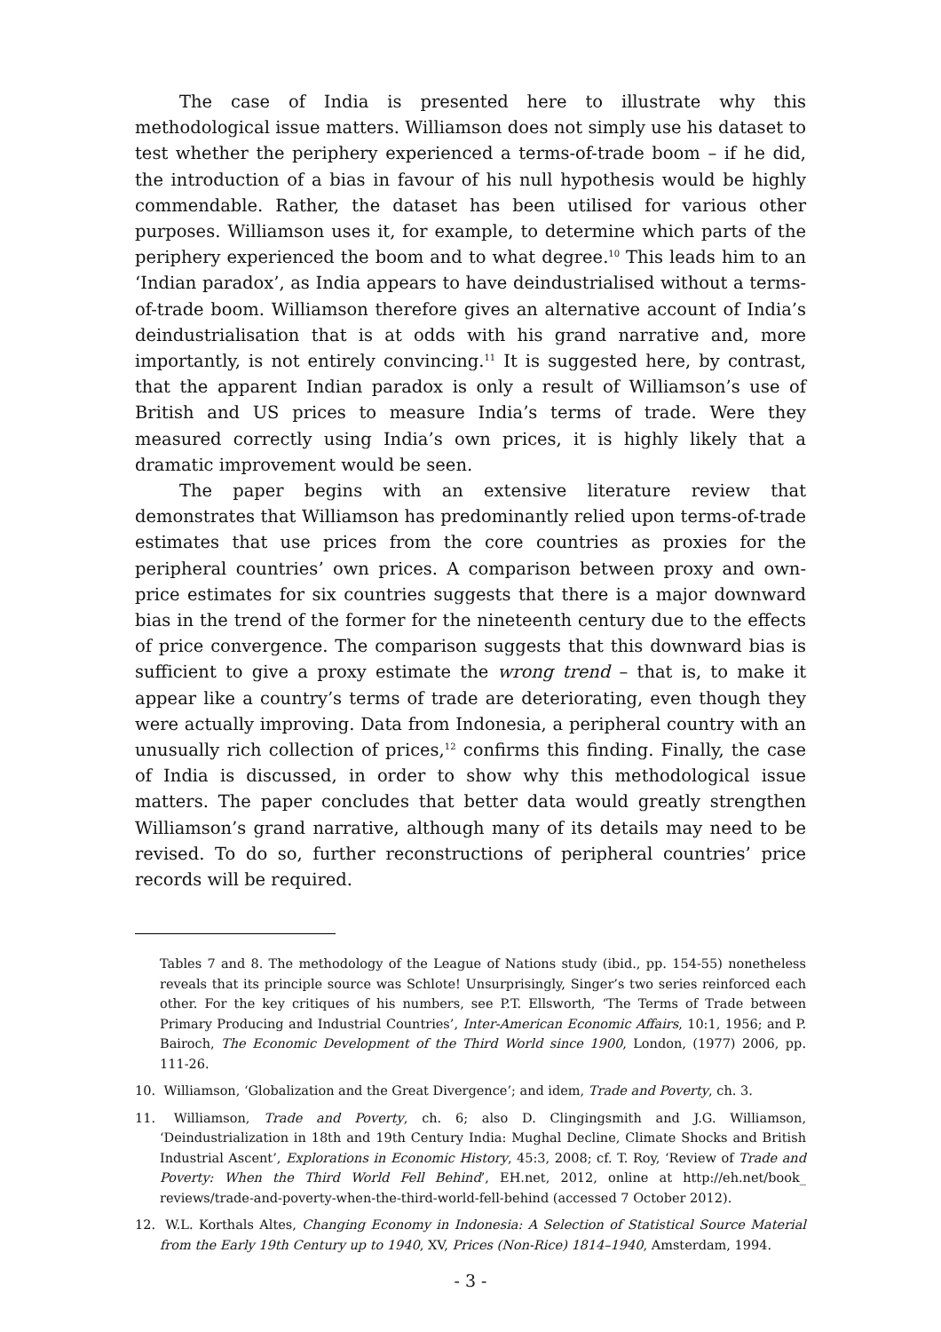The case of India is presented here to illustrate why this methodological issue matters. Williamson does not simply use his dataset to test whether the periphery experienced a terms-of-trade boom – if he did, the introduction of a bias in favour of his null hypothesis would be highly commendable. Rather, the dataset has been utilised for various other purposes. Williamson uses it, for example, to determine which parts of the periphery experienced the boom and to what degree.<sup>10</sup> This leads him to an ‘Indian paradox’, as India appears to have deindustrialised without a terms-of-trade boom. Williamson therefore gives an alternative account of India’s deindustrialisation that is at odds with his grand narrative and, more importantly, is not entirely convincing.<sup>11</sup> It is suggested here, by contrast, that the apparent Indian paradox is only a result of Williamson’s use of British and US prices to measure India’s terms of trade. Were they measured correctly using India’s own prices, it is highly likely that a dramatic improvement would be seen.
The paper begins with an extensive literature review that demonstrates that Williamson has predominantly relied upon terms-of-trade estimates that use prices from the core countries as proxies for the peripheral countries’ own prices. A comparison between proxy and own-price estimates for six countries suggests that there is a major downward bias in the trend of the former for the nineteenth century due to the effects of price convergence. The comparison suggests that this downward bias is sufficient to give a proxy estimate the wrong trend – that is, to make it appear like a country’s terms of trade are deteriorating, even though they were actually improving. Data from Indonesia, a peripheral country with an unusually rich collection of prices,<sup>12</sup> confirms this finding. Finally, the case of India is discussed, in order to show why this methodological issue matters. The paper concludes that better data would greatly strengthen Williamson’s grand narrative, although many of its details may need to be revised. To do so, further reconstructions of peripheral countries’ price records will be required.
Tables 7 and 8. The methodology of the League of Nations study (ibid., pp. 154-55) nonetheless reveals that its principle source was Schlote! Unsurprisingly, Singer’s two series reinforced each other. For the key critiques of his numbers, see P.T. Ellsworth, ‘The Terms of Trade between Primary Producing and Industrial Countries’, Inter-American Economic Affairs, 10:1, 1956; and P. Bairoch, The Economic Development of the Third World since 1900, London, (1977) 2006, pp. 111-26.
10. Williamson, ‘Globalization and the Great Divergence’; and idem, Trade and Poverty, ch. 3.
11. Williamson, Trade and Poverty, ch. 6; also D. Clingingsmith and J.G. Williamson, ‘Deindustrialization in 18th and 19th Century India: Mughal Decline, Climate Shocks and British Industrial Ascent’, Explorations in Economic History, 45:3, 2008; cf. T. Roy, ‘Review of Trade and Poverty: When the Third World Fell Behind’, EH.net, 2012, online at http://eh.net/book_ reviews/trade-and-poverty-when-the-third-world-fell-behind (accessed 7 October 2012).
12. W.L. Korthals Altes, Changing Economy in Indonesia: A Selection of Statistical Source Material from the Early 19th Century up to 1940, XV, Prices (Non-Rice) 1814–1940, Amsterdam, 1994.
- 3 -